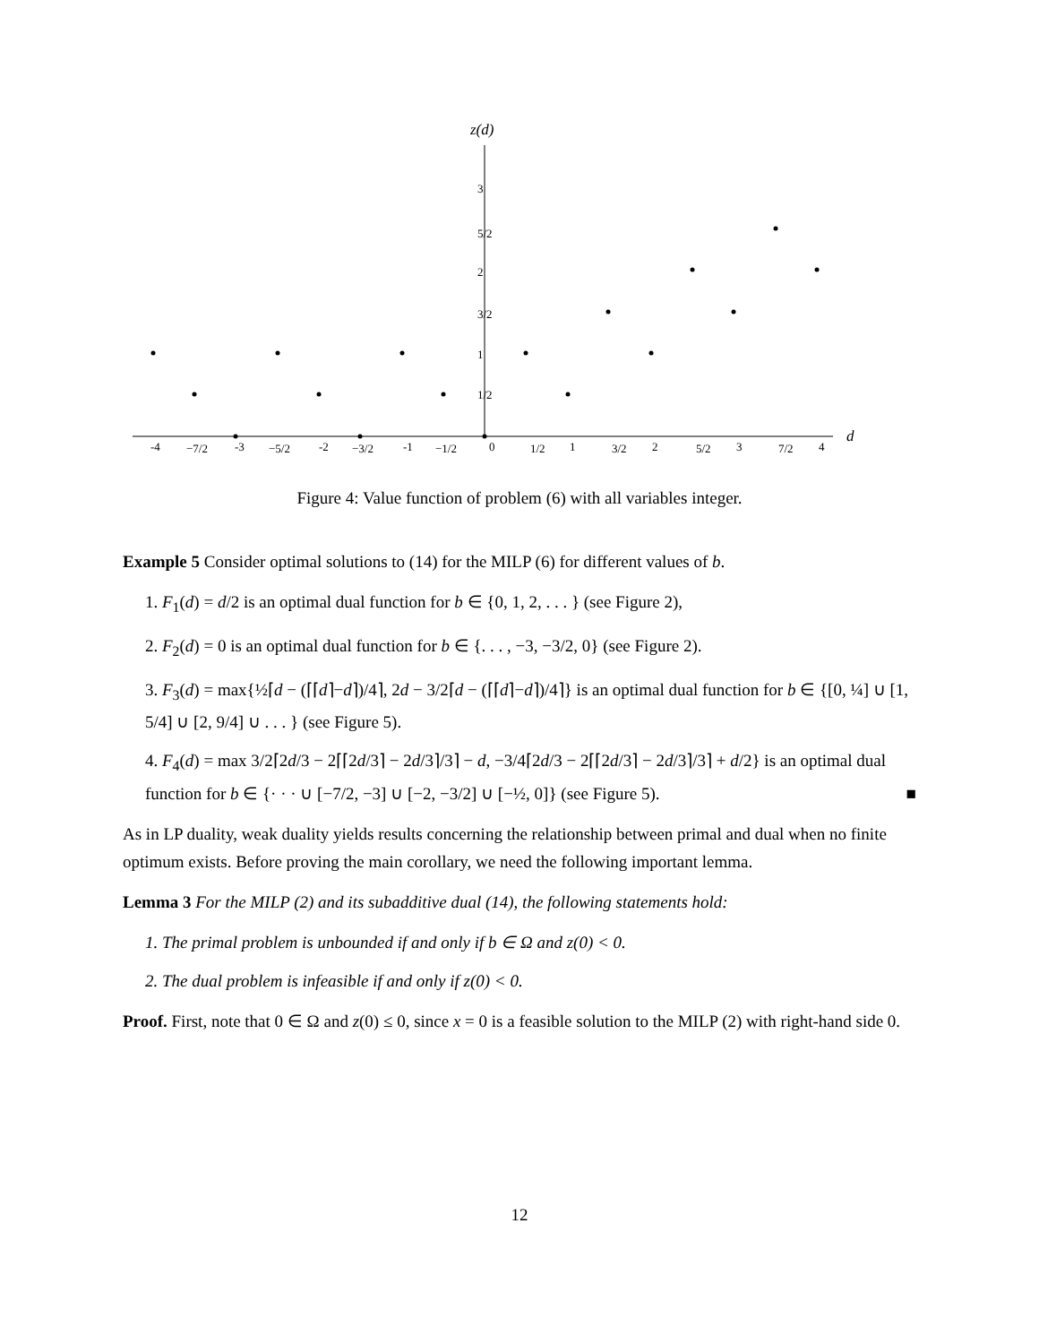z(d)
d
3
2
1
5/2
3/2
1/2
-4
−7/2
-3
−5/2
-2
−3/2
-1
−1/2
0
1/2
1
3/2
2
5/2
3
7/2
4
Figure 4: Value function of problem (6) with all variables integer.
Example 5 Consider optimal solutions to (14) for the MILP (6) for different values of b.
1. F<sub>1</sub>(d) = d/2 is an optimal dual function for b ∈ {0, 1, 2, . . . } (see Figure 2),
2. F<sub>2</sub>(d) = 0 is an optimal dual function for b ∈ {. . . , −3, −3/2, 0} (see Figure 2).
3. F<sub>3</sub>(d) = max{½⌈d − (⌈⌈d⌉−d⌉)/4⌉, 2d − 3/2⌈d − (⌈⌈d⌉−d⌉)/4⌉} is an optimal dual function for b ∈ {[0, ¼] ∪ [1, 5/4] ∪ [2, 9/4] ∪ . . . } (see Figure 5).
4. F<sub>4</sub>(d) = max 3/2⌈2d/3 − 2⌈⌈2d/3⌉ − 2d/3⌉/3⌉ − d, −3/4⌈2d/3 − 2⌈⌈2d/3⌉ − 2d/3⌉/3⌉ + d/2} is an optimal dual function for b ∈ {· · · ∪ [−7/2, −3] ∪ [−2, −3/2] ∪ [−½, 0]} (see Figure 5). ■
As in LP duality, weak duality yields results concerning the relationship between primal and dual when no finite optimum exists. Before proving the main corollary, we need the following important lemma.
Lemma 3 For the MILP (2) and its subadditive dual (14), the following statements hold:
1. The primal problem is unbounded if and only if b ∈ Ω and z(0) < 0.
2. The dual problem is infeasible if and only if z(0) < 0.
Proof. First, note that 0 ∈ Ω and z(0) ≤ 0, since x = 0 is a feasible solution to the MILP (2) with right-hand side 0.
12